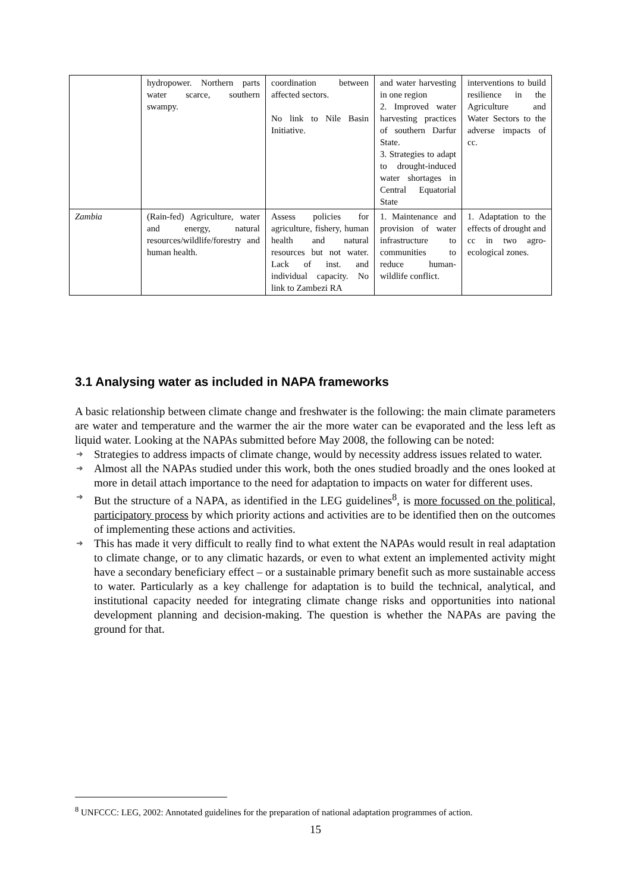| | hydropower. Northern parts water scarce, southern swampy. | coordination between affected sectors. No link to Nile Basin Initiative. | and water harvesting in one region 2. Improved water harvesting practices of southern Darfur State. 3. Strategies to adapt to drought-induced water shortages in Central Equatorial State | interventions to build resilience in the Agriculture and Water Sectors to the adverse impacts of cc. |
| Zambia | (Rain-fed) Agriculture, water and energy, natural resources/wildlife/forestry and human health. | Assess policies for agriculture, fishery, human health and natural resources but not water. Lack of inst. and individual capacity. No link to Zambezi RA | 1. Maintenance and provision of water infrastructure to communities to reduce human-wildlife conflict. | 1. Adaptation to the effects of drought and cc in two agro-ecological zones. |
3.1 Analysing water as included in NAPA frameworks
A basic relationship between climate change and freshwater is the following: the main climate parameters are water and temperature and the warmer the air the more water can be evaporated and the less left as liquid water. Looking at the NAPAs submitted before May 2008, the following can be noted:
➜ Strategies to address impacts of climate change, would by necessity address issues related to water.
➜ Almost all the NAPAs studied under this work, both the ones studied broadly and the ones looked at more in detail attach importance to the need for adaptation to impacts on water for different uses.
➜ But the structure of a NAPA, as identified in the LEG guidelines<sup>8</sup>, is more focussed on the political, participatory process by which priority actions and activities are to be identified then on the outcomes of implementing these actions and activities.
➜ This has made it very difficult to really find to what extent the NAPAs would result in real adaptation to climate change, or to any climatic hazards, or even to what extent an implemented activity might have a secondary beneficiary effect – or a sustainable primary benefit such as more sustainable access to water. Particularly as a key challenge for adaptation is to build the technical, analytical, and institutional capacity needed for integrating climate change risks and opportunities into national development planning and decision-making. The question is whether the NAPAs are paving the ground for that.
<sup>8</sup> UNFCCC: LEG, 2002: Annotated guidelines for the preparation of national adaptation programmes of action.
15